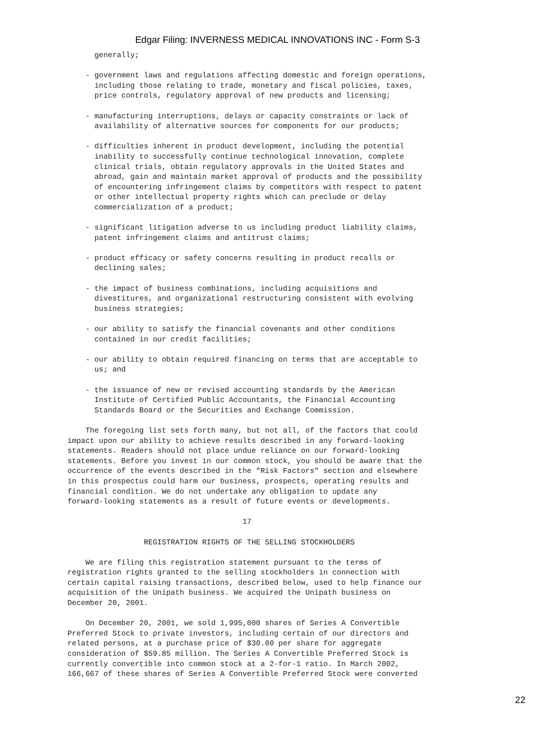Edgar Filing: INVERNESS MEDICAL INNOVATIONS INC - Form S-3
      generally;

    - government laws and regulations affecting domestic and foreign operations,
      including those relating to trade, monetary and fiscal policies, taxes,
      price controls, regulatory approval of new products and licensing;

    - manufacturing interruptions, delays or capacity constraints or lack of
      availability of alternative sources for components for our products;

    - difficulties inherent in product development, including the potential
      inability to successfully continue technological innovation, complete
      clinical trials, obtain regulatory approvals in the United States and
      abroad, gain and maintain market approval of products and the possibility
      of encountering infringement claims by competitors with respect to patent
      or other intellectual property rights which can preclude or delay
      commercialization of a product;

    - significant litigation adverse to us including product liability claims,
      patent infringement claims and antitrust claims;

    - product efficacy or safety concerns resulting in product recalls or
      declining sales;

    - the impact of business combinations, including acquisitions and
      divestitures, and organizational restructuring consistent with evolving
      business strategies;

    - our ability to satisfy the financial covenants and other conditions
      contained in our credit facilities;

    - our ability to obtain required financing on terms that are acceptable to
      us; and

    - the issuance of new or revised accounting standards by the American
      Institute of Certified Public Accountants, the Financial Accounting
      Standards Board or the Securities and Exchange Commission.

    The foregoing list sets forth many, but not all, of the factors that could
impact upon our ability to achieve results described in any forward-looking
statements. Readers should not place undue reliance on our forward-looking
statements. Before you invest in our common stock, you should be aware that the
occurrence of the events described in the "Risk Factors" section and elsewhere
in this prospectus could harm our business, prospects, operating results and
financial condition. We do not undertake any obligation to update any
forward-looking statements as a result of future events or developments.

                                       17

                 REGISTRATION RIGHTS OF THE SELLING STOCKHOLDERS

    We are filing this registration statement pursuant to the terms of
registration rights granted to the selling stockholders in connection with
certain capital raising transactions, described below, used to help finance our
acquisition of the Unipath business. We acquired the Unipath business on
December 20, 2001.

    On December 20, 2001, we sold 1,995,000 shares of Series A Convertible
Preferred Stock to private investors, including certain of our directors and
related persons, at a purchase price of $30.00 per share for aggregate
consideration of $59.85 million. The Series A Convertible Preferred Stock is
currently convertible into common stock at a 2-for-1 ratio. In March 2002,
166,667 of these shares of Series A Convertible Preferred Stock were converted
22